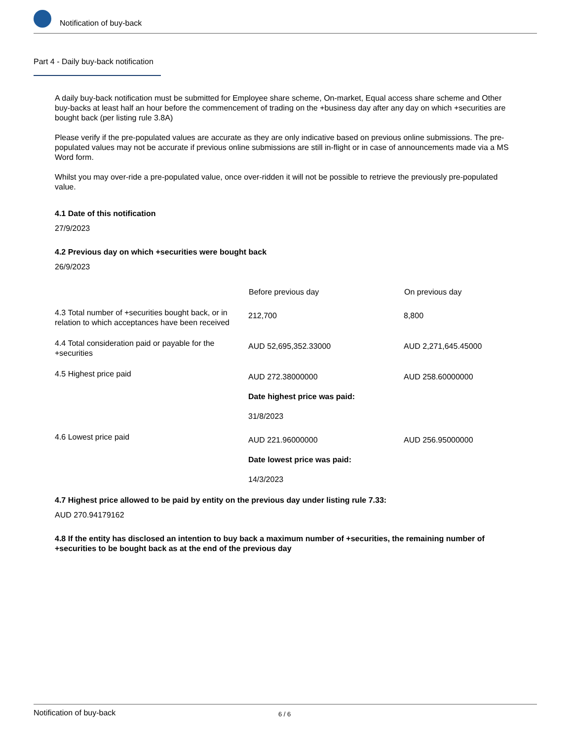Notification of buy-back
Part 4 - Daily buy-back notification
A daily buy-back notification must be submitted for Employee share scheme, On-market, Equal access share scheme and Other buy-backs at least half an hour before the commencement of trading on the +business day after any day on which +securities are bought back (per listing rule 3.8A)
Please verify if the pre-populated values are accurate as they are only indicative based on previous online submissions. The pre-populated values may not be accurate if previous online submissions are still in-flight or in case of announcements made via a MS Word form.
Whilst you may over-ride a pre-populated value, once over-ridden it will not be possible to retrieve the previously pre-populated value.
4.1 Date of this notification
27/9/2023
4.2 Previous day on which +securities were bought back
26/9/2023
| | Before previous day | On previous day |
| --- | --- | --- |
| 4.3 Total number of +securities bought back, or in relation to which acceptances have been received | 212,700 | 8,800 |
| 4.4 Total consideration paid or payable for the +securities | AUD 52,695,352.33000 | AUD 2,271,645.45000 |
| 4.5 Highest price paid | AUD 272.38000000 Date highest price was paid: 31/8/2023 | AUD 258.60000000 |
| 4.6 Lowest price paid | AUD 221.96000000 Date lowest price was paid: 14/3/2023 | AUD 256.95000000 |
4.7 Highest price allowed to be paid by entity on the previous day under listing rule 7.33:
AUD 270.94179162
4.8 If the entity has disclosed an intention to buy back a maximum number of +securities, the remaining number of +securities to be bought back as at the end of the previous day
Notification of buy-back 6 / 6